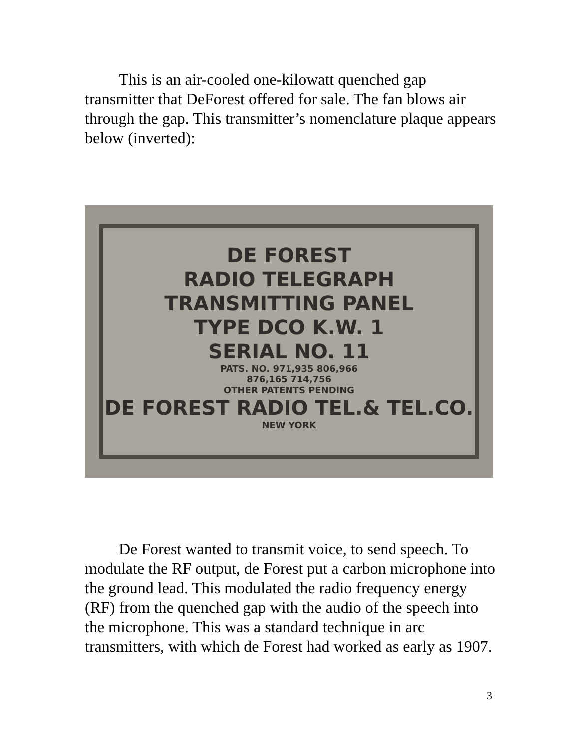This is an air-cooled one-kilowatt quenched gap transmitter that DeForest offered for sale. The fan blows air through the gap. This transmitter’s nomenclature plaque appears below (inverted):
DE FOREST
RADIO TELEGRAPH
TRANSMITTING PANEL
TYPE DCO K.W. 1
SERIAL NO. 11
PATS. NO. 971,935 806,966
876,165 714,756
OTHER PATENTS PENDING
DE FOREST RADIO TEL.& TEL.CO.
NEW YORK
De Forest wanted to transmit voice, to send speech. To modulate the RF output, de Forest put a carbon microphone into the ground lead. This modulated the radio frequency energy (RF) from the quenched gap with the audio of the speech into the microphone. This was a standard technique in arc transmitters, with which de Forest had worked as early as 1907.
3